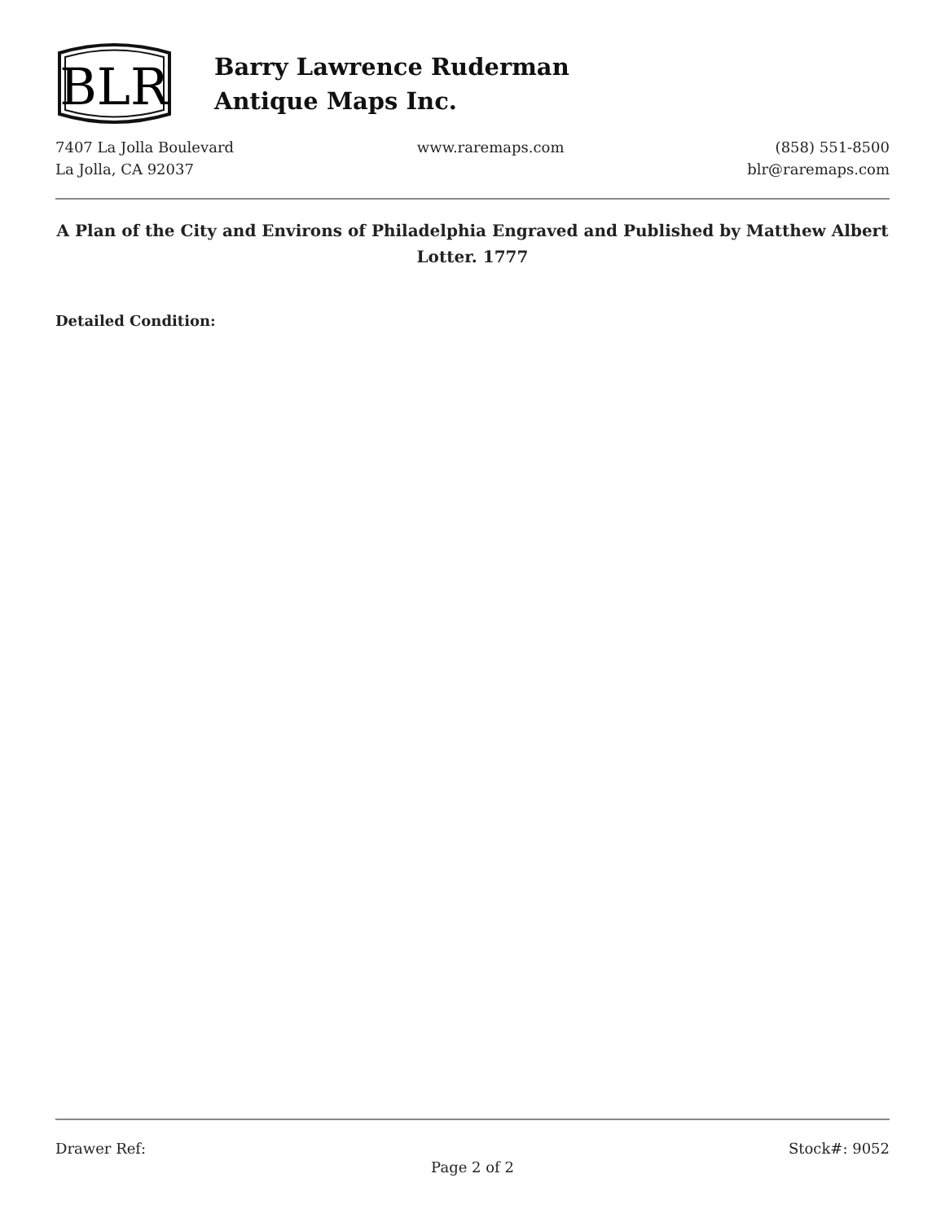BLR
Barry Lawrence Ruderman
Antique Maps Inc.
7407 La Jolla Boulevard
La Jolla, CA 92037
www.raremaps.com (858) 551-8500
blr@raremaps.com
A Plan of the City and Environs of Philadelphia Engraved and Published by Matthew Albert Lotter. 1777
Detailed Condition:
Drawer Ref: Stock#: 9052
Page 2 of 2